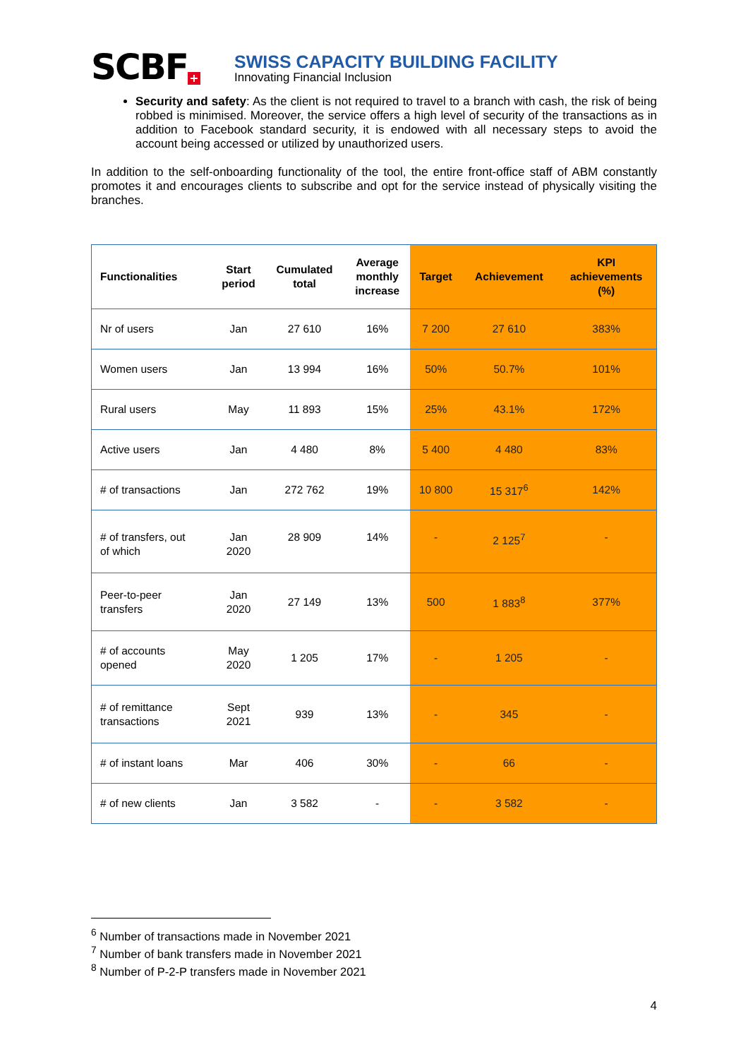SCBF +
SWISS CAPACITY BUILDING FACILITY
Innovating Financial Inclusion
Security and safety: As the client is not required to travel to a branch with cash, the risk of being robbed is minimised. Moreover, the service offers a high level of security of the transactions as in addition to Facebook standard security, it is endowed with all necessary steps to avoid the account being accessed or utilized by unauthorized users.
In addition to the self-onboarding functionality of the tool, the entire front-office staff of ABM constantly promotes it and encourages clients to subscribe and opt for the service instead of physically visiting the branches.
| Functionalities | Start period | Cumulated total | Average monthly increase | Target | Achievement | KPI achievements (%) |
| --- | --- | --- | --- | --- | --- | --- |
| Nr of users | Jan | 27 610 | 16% | 7 200 | 27 610 | 383% |
| Women users | Jan | 13 994 | 16% | 50% | 50.7% | 101% |
| Rural users | May | 11 893 | 15% | 25% | 43.1% | 172% |
| Active users | Jan | 4 480 | 8% | 5 400 | 4 480 | 83% |
| # of transactions | Jan | 272 762 | 19% | 10 800 | 15 317<sup>6</sup> | 142% |
| # of transfers, out of which | Jan 2020 | 28 909 | 14% | - | 2 125<sup>7</sup> | - |
| Peer-to-peer transfers | Jan 2020 | 27 149 | 13% | 500 | 1 883<sup>8</sup> | 377% |
| # of accounts opened | May 2020 | 1 205 | 17% | - | 1 205 | - |
| # of remittance transactions | Sept 2021 | 939 | 13% | - | 345 | - |
| # of instant loans | Mar | 406 | 30% | - | 66 | - |
| # of new clients | Jan | 3 582 | - | - | 3 582 | - |
<sup>6</sup> Number of transactions made in November 2021
<sup>7</sup> Number of bank transfers made in November 2021
<sup>8</sup> Number of P-2-P transfers made in November 2021
4